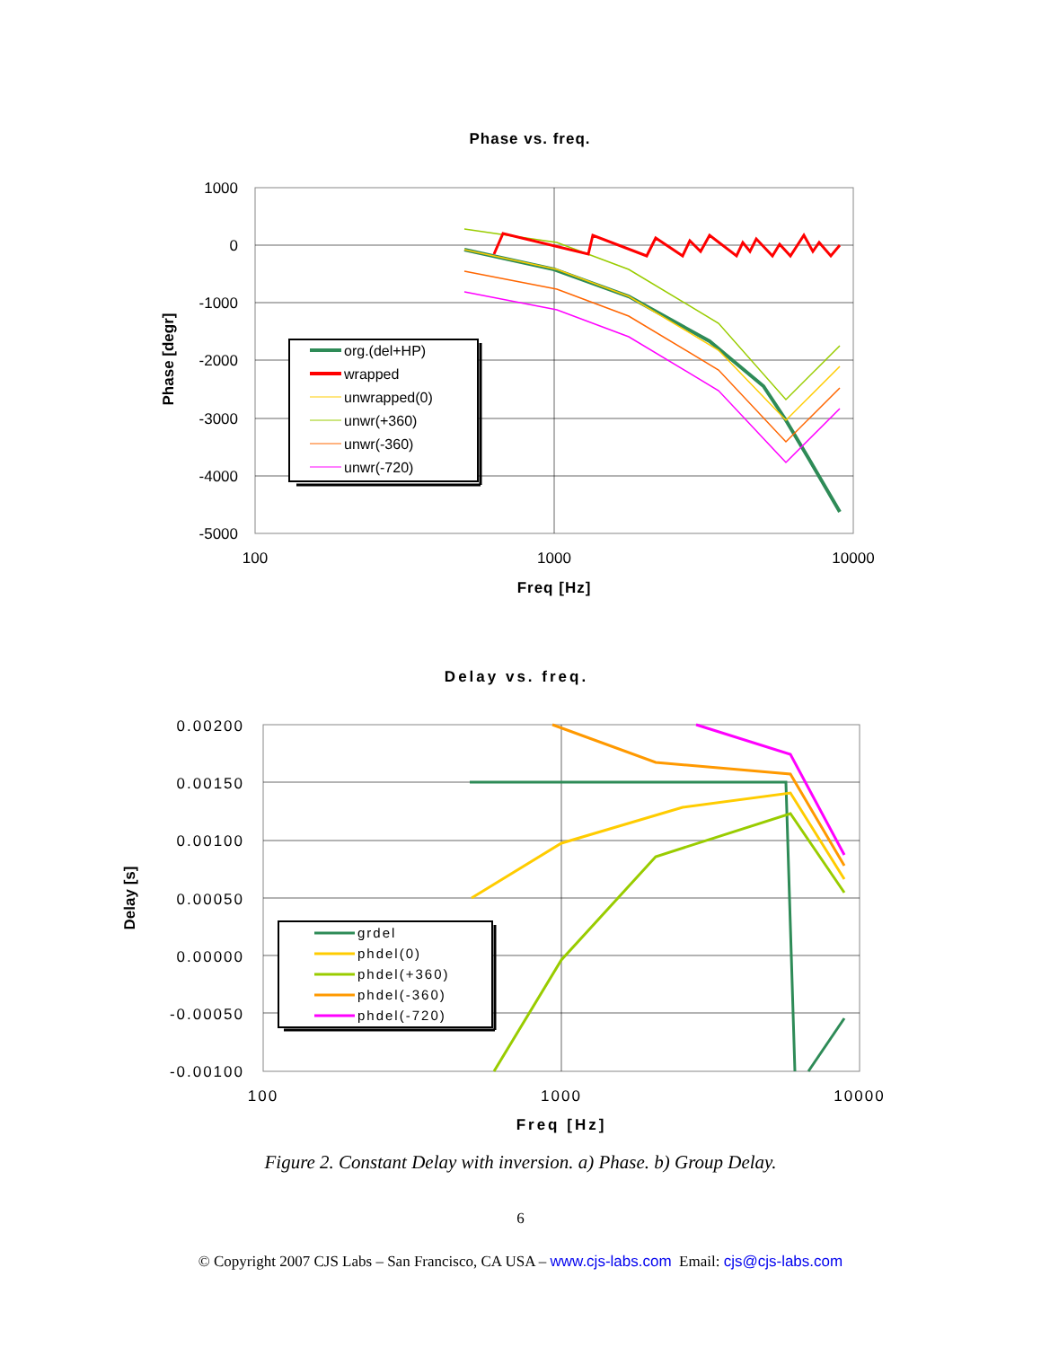Phase vs. freq.
1000
0
-1000
-2000
-3000
-4000
-5000
100
1000
10000
Freq [Hz]
Phase [degr]
org.(del+HP)
wrapped
unwrapped(0)
unwr(+360)
unwr(-360)
unwr(-720)
Delay vs. freq.
0.00200
0.00150
0.00100
0.00050
0.00000
-0.00050
-0.00100
100
1000
10000
Freq [Hz]
Delay [s]
grdel
phdel(0)
phdel(+360)
phdel(-360)
phdel(-720)
Figure 2. Constant Delay with inversion. a) Phase. b) Group Delay.
6
© Copyright 2007 CJS Labs – San Francisco, CA USA – www.cjs-labs.com Email: cjs@cjs-labs.com